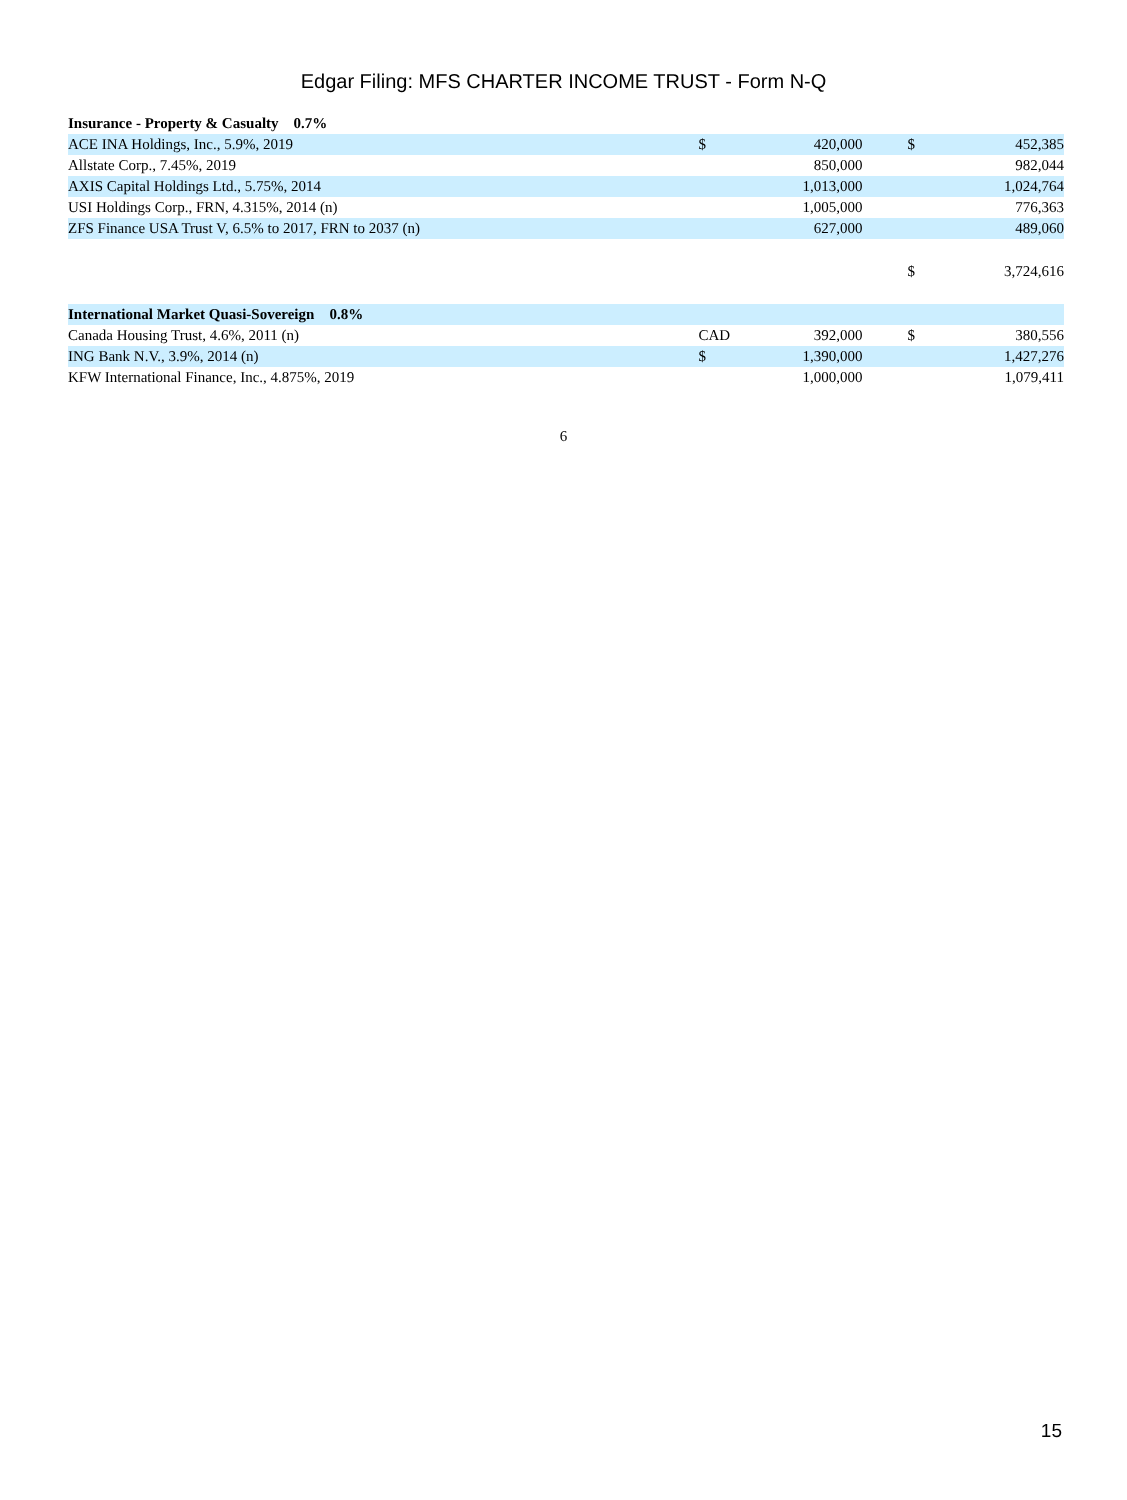Edgar Filing: MFS CHARTER INCOME TRUST - Form N-Q
| Insurance - Property & Casualty 0.7% | | | | |
| ACE INA Holdings, Inc., 5.9%, 2019 | $ | 420,000 | $ | 452,385 |
| Allstate Corp., 7.45%, 2019 | | 850,000 | | 982,044 |
| AXIS Capital Holdings Ltd., 5.75%, 2014 | | 1,013,000 | | 1,024,764 |
| USI Holdings Corp., FRN, 4.315%, 2014 (n) | | 1,005,000 | | 776,363 |
| ZFS Finance USA Trust V, 6.5% to 2017, FRN to 2037 (n) | | 627,000 | | 489,060 |
| | | | $ | 3,724,616 |
| International Market Quasi-Sovereign 0.8% | | | | |
| Canada Housing Trust, 4.6%, 2011 (n) | CAD | 392,000 | $ | 380,556 |
| ING Bank N.V., 3.9%, 2014 (n) | $ | 1,390,000 | | 1,427,276 |
| KFW International Finance, Inc., 4.875%, 2019 | | 1,000,000 | | 1,079,411 |
6
15